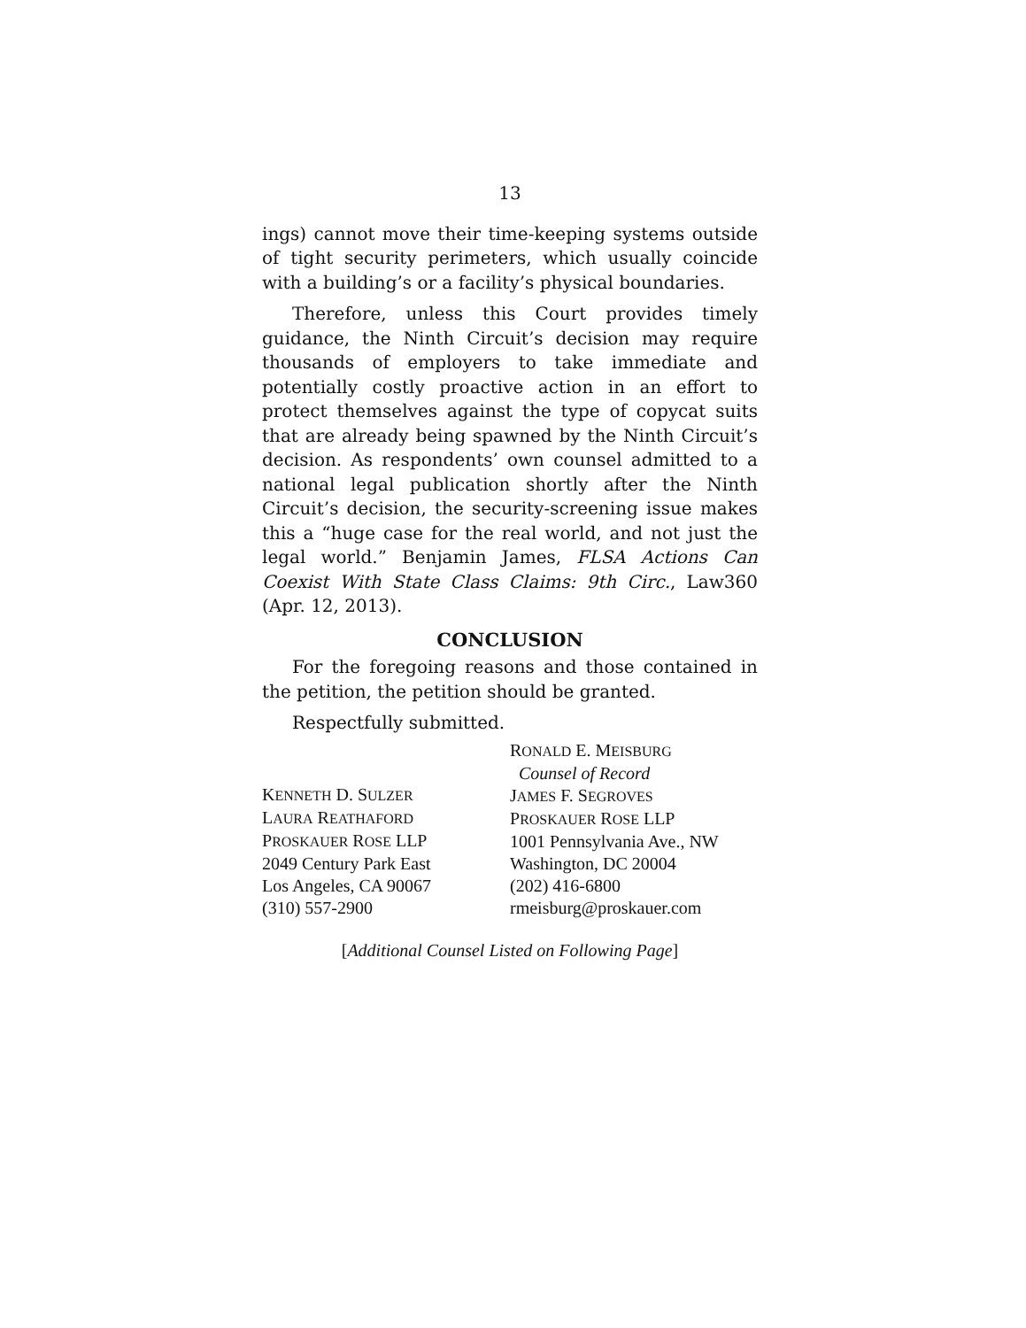13
ings) cannot move their time-keeping systems outside of tight security perimeters, which usually coincide with a building’s or a facility’s physical boundaries.
Therefore, unless this Court provides timely guidance, the Ninth Circuit’s decision may require thousands of employers to take immediate and potentially costly proactive action in an effort to protect themselves against the type of copycat suits that are already being spawned by the Ninth Circuit’s decision. As respondents’ own counsel admitted to a national legal publication shortly after the Ninth Circuit’s decision, the security-screening issue makes this a “huge case for the real world, and not just the legal world.” Benjamin James, FLSA Actions Can Coexist With State Class Claims: 9th Circ., Law360 (Apr. 12, 2013).
CONCLUSION
For the foregoing reasons and those contained in the petition, the petition should be granted.
Respectfully submitted.
KENNETH D. SULZER
LAURA REATHAFORD
PROSKAUER ROSE LLP
2049 Century Park East
Los Angeles, CA 90067
(310) 557-2900
RONALD E. MEISBURG
Counsel of Record
JAMES F. SEGROVES
PROSKAUER ROSE LLP
1001 Pennsylvania Ave., NW
Washington, DC 20004
(202) 416-6800
rmeisburg@proskauer.com
[Additional Counsel Listed on Following Page]